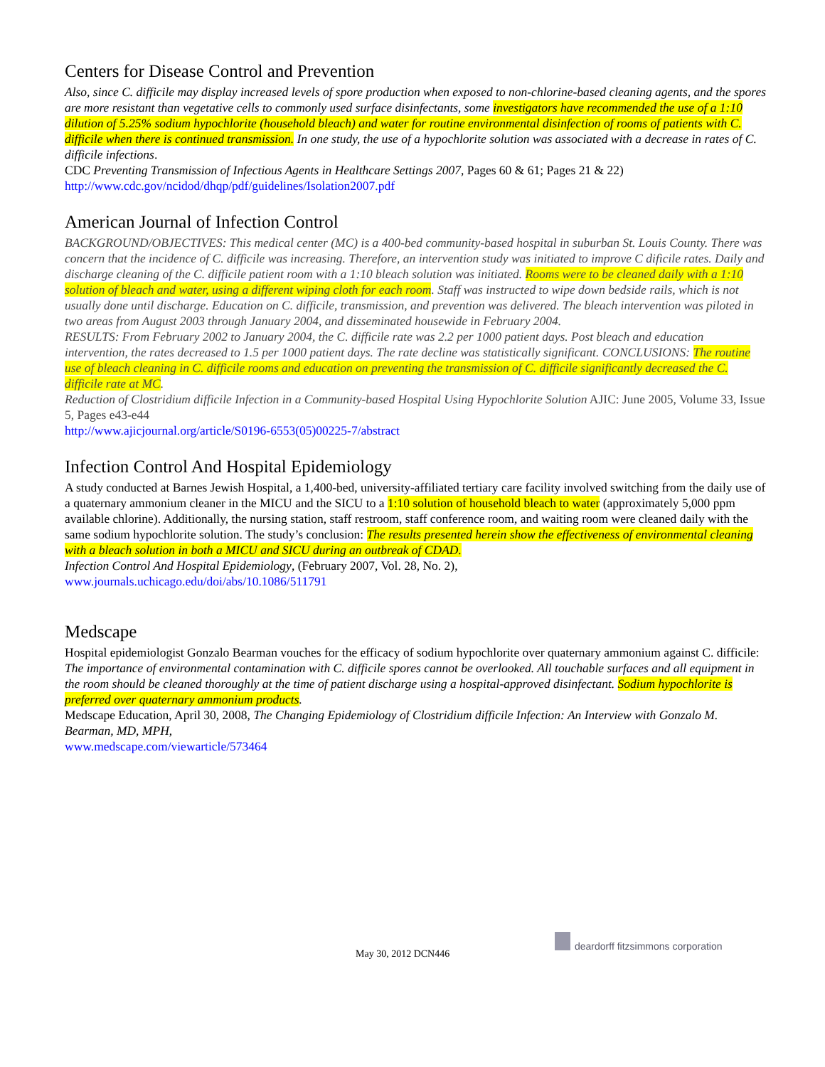Centers for Disease Control and Prevention
Also, since C. difficile may display increased levels of spore production when exposed to non-chlorine-based cleaning agents, and the spores are more resistant than vegetative cells to commonly used surface disinfectants, some investigators have recommended the use of a 1:10 dilution of 5.25% sodium hypochlorite (household bleach) and water for routine environmental disinfection of rooms of patients with C. difficile when there is continued transmission. In one study, the use of a hypochlorite solution was associated with a decrease in rates of C. difficile infections.
CDC Preventing Transmission of Infectious Agents in Healthcare Settings 2007, Pages 60 & 61; Pages 21 & 22)
http://www.cdc.gov/ncidod/dhqp/pdf/guidelines/Isolation2007.pdf
American Journal of Infection Control
BACKGROUND/OBJECTIVES: This medical center (MC) is a 400-bed community-based hospital in suburban St. Louis County. There was concern that the incidence of C. difficile was increasing. Therefore, an intervention study was initiated to improve C dificile rates. Daily and discharge cleaning of the C. difficile patient room with a 1:10 bleach solution was initiated. Rooms were to be cleaned daily with a 1:10 solution of bleach and water, using a different wiping cloth for each room. Staff was instructed to wipe down bedside rails, which is not usually done until discharge. Education on C. difficile, transmission, and prevention was delivered. The bleach intervention was piloted in two areas from August 2003 through January 2004, and disseminated housewide in February 2004.
RESULTS: From February 2002 to January 2004, the C. difficile rate was 2.2 per 1000 patient days. Post bleach and education intervention, the rates decreased to 1.5 per 1000 patient days. The rate decline was statistically significant. CONCLUSIONS: The routine use of bleach cleaning in C. difficile rooms and education on preventing the transmission of C. difficile significantly decreased the C. difficile rate at MC.
Reduction of Clostridium difficile Infection in a Community-based Hospital Using Hypochlorite Solution AJIC: June 2005, Volume 33, Issue 5, Pages e43-e44
http://www.ajicjournal.org/article/S0196-6553(05)00225-7/abstract
Infection Control And Hospital Epidemiology
A study conducted at Barnes Jewish Hospital, a 1,400-bed, university-affiliated tertiary care facility involved switching from the daily use of a quaternary ammonium cleaner in the MICU and the SICU to a 1:10 solution of household bleach to water (approximately 5,000 ppm available chlorine). Additionally, the nursing station, staff restroom, staff conference room, and waiting room were cleaned daily with the same sodium hypochlorite solution. The study’s conclusion: The results presented herein show the effectiveness of environmental cleaning with a bleach solution in both a MICU and SICU during an outbreak of CDAD.
Infection Control And Hospital Epidemiology, (February 2007, Vol. 28, No. 2),
www.journals.uchicago.edu/doi/abs/10.1086/511791
Medscape
Hospital epidemiologist Gonzalo Bearman vouches for the efficacy of sodium hypochlorite over quaternary ammonium against C. difficile: The importance of environmental contamination with C. difficile spores cannot be overlooked. All touchable surfaces and all equipment in the room should be cleaned thoroughly at the time of patient discharge using a hospital-approved disinfectant. Sodium hypochlorite is preferred over quaternary ammonium products.
Medscape Education, April 30, 2008, The Changing Epidemiology of Clostridium difficile Infection: An Interview with Gonzalo M. Bearman, MD, MPH,
www.medscape.com/viewarticle/573464
May 30, 2012 DCN446
deardorff fitzsimmons corporation